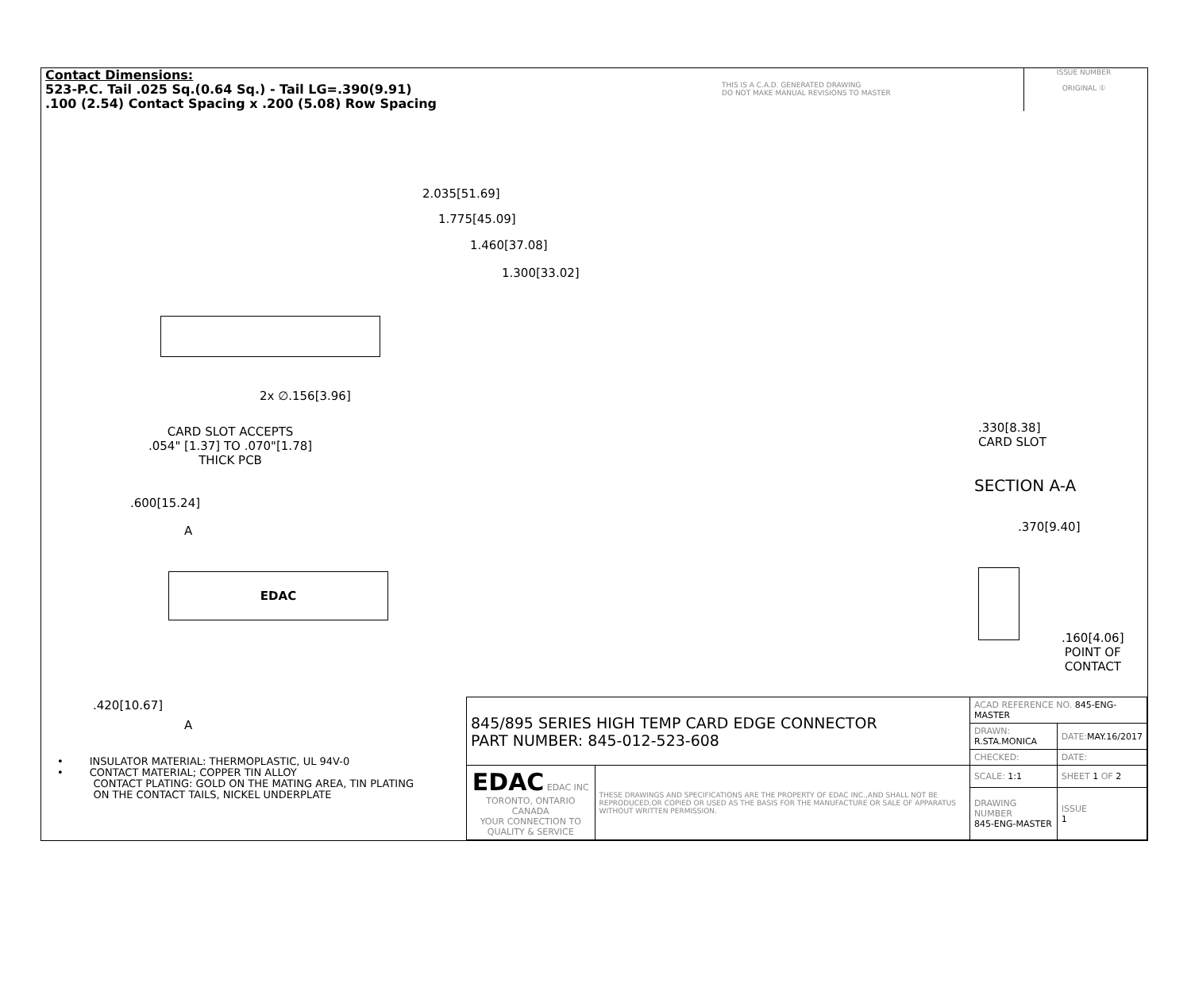Contact Dimensions:
523-P.C. Tail .025 Sq.(0.64 Sq.) - Tail LG=.390(9.91)
.100 (2.54) Contact Spacing x .200 (5.08) Row Spacing
THIS IS A C.A.D. GENERATED DRAWING
DO NOT MAKE MANUAL REVISIONS TO MASTER
ISSUE NUMBER
ORIGINAL ①
2.035[51.69]
1.775[45.09]
1.460[37.08]
1.300[33.02]
2x ∅.156[3.96]
CARD SLOT ACCEPTS
.054" [1.37] TO .070"[1.78]
THICK PCB
.600[15.24]
A
EDAC
.420[10.67]
A
.330[8.38]
CARD SLOT
SECTION A-A
.370[9.40]
.160[4.06]
POINT OF
CONTACT
• INSULATOR MATERIAL: THERMOPLASTIC, UL 94V-0
• CONTACT MATERIAL; COPPER TIN ALLOY
CONTACT PLATING: GOLD ON THE MATING AREA, TIN PLATING
ON THE CONTACT TAILS, NICKEL UNDERPLATE
| 845/895 SERIES HIGH TEMP CARD EDGE CONNECTOR PART NUMBER: 845-012-523-608 | | ACAD REFERENCE NO. 845-ENG-MASTER | | |
| | | DRAWN: R.STA.MONICA | | DATE: MAY.16/2017 |
| | | CHECKED: | | DATE: |
| EDAC EDAC INC TORONTO, ONTARIO CANADA YOUR CONNECTION TO QUALITY & SERVICE | THESE DRAWINGS AND SPECIFICATIONS ARE THE PROPERTY OF EDAC INC.,AND SHALL NOT BE REPRODUCED,OR COPIED OR USED AS THE BASIS FOR THE MANUFACTURE OR SALE OF APPARATUS WITHOUT WRITTEN PERMISSION. | SCALE: 1:1 | SHEET 1 OF 2 | |
| | | DRAWING NUMBER 845-ENG-MASTER | | ISSUE 1 |